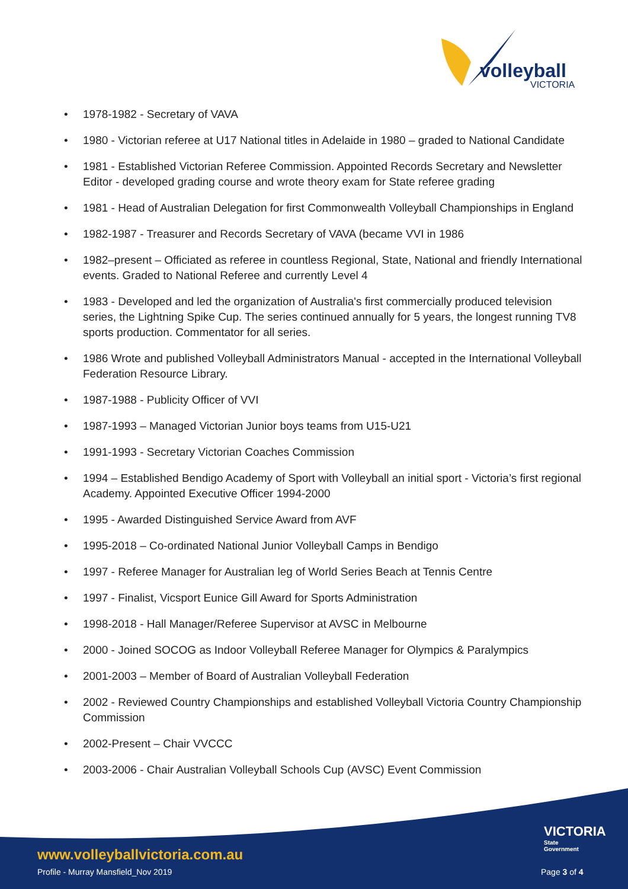volleyball
VICTORIA
• 1978-1982 - Secretary of VAVA
• 1980 - Victorian referee at U17 National titles in Adelaide in 1980 – graded to National Candidate
• 1981 - Established Victorian Referee Commission. Appointed Records Secretary and Newsletter Editor - developed grading course and wrote theory exam for State referee grading
• 1981 - Head of Australian Delegation for first Commonwealth Volleyball Championships in England
• 1982-1987 - Treasurer and Records Secretary of VAVA (became VVI in 1986
• 1982–present – Officiated as referee in countless Regional, State, National and friendly International events. Graded to National Referee and currently Level 4
• 1983 - Developed and led the organization of Australia's first commercially produced television series, the Lightning Spike Cup. The series continued annually for 5 years, the longest running TV8 sports production. Commentator for all series.
• 1986 Wrote and published Volleyball Administrators Manual - accepted in the International Volleyball Federation Resource Library.
• 1987-1988 - Publicity Officer of VVI
• 1987-1993 – Managed Victorian Junior boys teams from U15-U21
• 1991-1993 - Secretary Victorian Coaches Commission
• 1994 – Established Bendigo Academy of Sport with Volleyball an initial sport - Victoria’s first regional Academy. Appointed Executive Officer 1994-2000
• 1995 - Awarded Distinguished Service Award from AVF
• 1995-2018 – Co-ordinated National Junior Volleyball Camps in Bendigo
• 1997 - Referee Manager for Australian leg of World Series Beach at Tennis Centre
• 1997 - Finalist, Vicsport Eunice Gill Award for Sports Administration
• 1998-2018 - Hall Manager/Referee Supervisor at AVSC in Melbourne
• 2000 - Joined SOCOG as Indoor Volleyball Referee Manager for Olympics & Paralympics
• 2001-2003 – Member of Board of Australian Volleyball Federation
• 2002 - Reviewed Country Championships and established Volleyball Victoria Country Championship Commission
• 2002-Present – Chair VVCCC
• 2003-2006 - Chair Australian Volleyball Schools Cup (AVSC) Event Commission
VICTORIA
State
Government
www.volleyballvictoria.com.au
Profile - Murray Mansfield_Nov 2019
Page 3 of 4